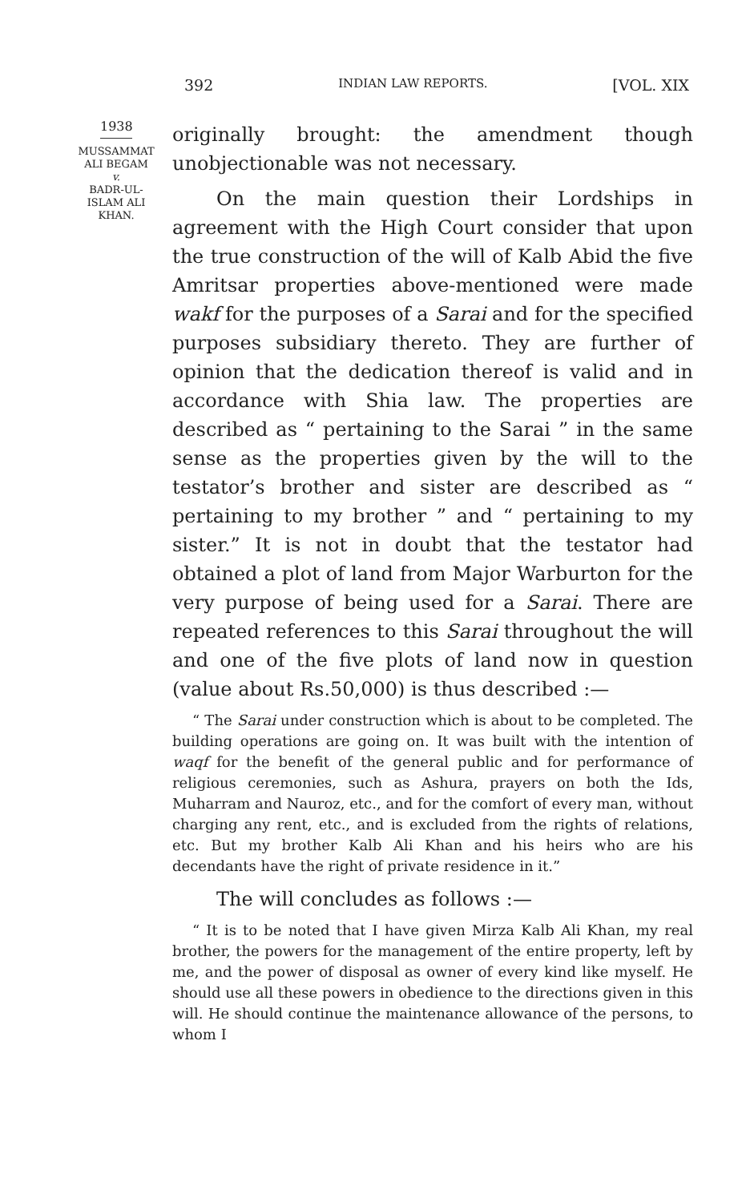392 INDIAN LAW REPORTS. [VOL. XIX
1938
MUSSAMMAT
ALI BEGAM
v.
BADR-UL-
ISLAM ALI
KHAN.
originally brought: the amendment though unobjectionable was not necessary.
On the main question their Lordships in agreement with the High Court consider that upon the true construction of the will of Kalb Abid the five Amritsar properties above-mentioned were made wakf for the purposes of a Sarai and for the specified purposes subsidiary thereto. They are further of opinion that the dedication thereof is valid and in accordance with Shia law. The properties are described as “ pertaining to the Sarai ” in the same sense as the properties given by the will to the testator’s brother and sister are described as “ pertaining to my brother ” and “ pertaining to my sister.” It is not in doubt that the testator had obtained a plot of land from Major Warburton for the very purpose of being used for a Sarai. There are repeated references to this Sarai throughout the will and one of the five plots of land now in question (value about Rs.50,000) is thus described :—
“ The Sarai under construction which is about to be completed. The building operations are going on. It was built with the intention of waqf for the benefit of the general public and for performance of religious ceremonies, such as Ashura, prayers on both the Ids, Muharram and Nauroz, etc., and for the comfort of every man, without charging any rent, etc., and is excluded from the rights of relations, etc. But my brother Kalb Ali Khan and his heirs who are his decendants have the right of private residence in it.”
The will concludes as follows :—
“ It is to be noted that I have given Mirza Kalb Ali Khan, my real brother, the powers for the management of the entire property, left by me, and the power of disposal as owner of every kind like myself. He should use all these powers in obedience to the directions given in this will. He should continue the maintenance allowance of the persons, to whom I